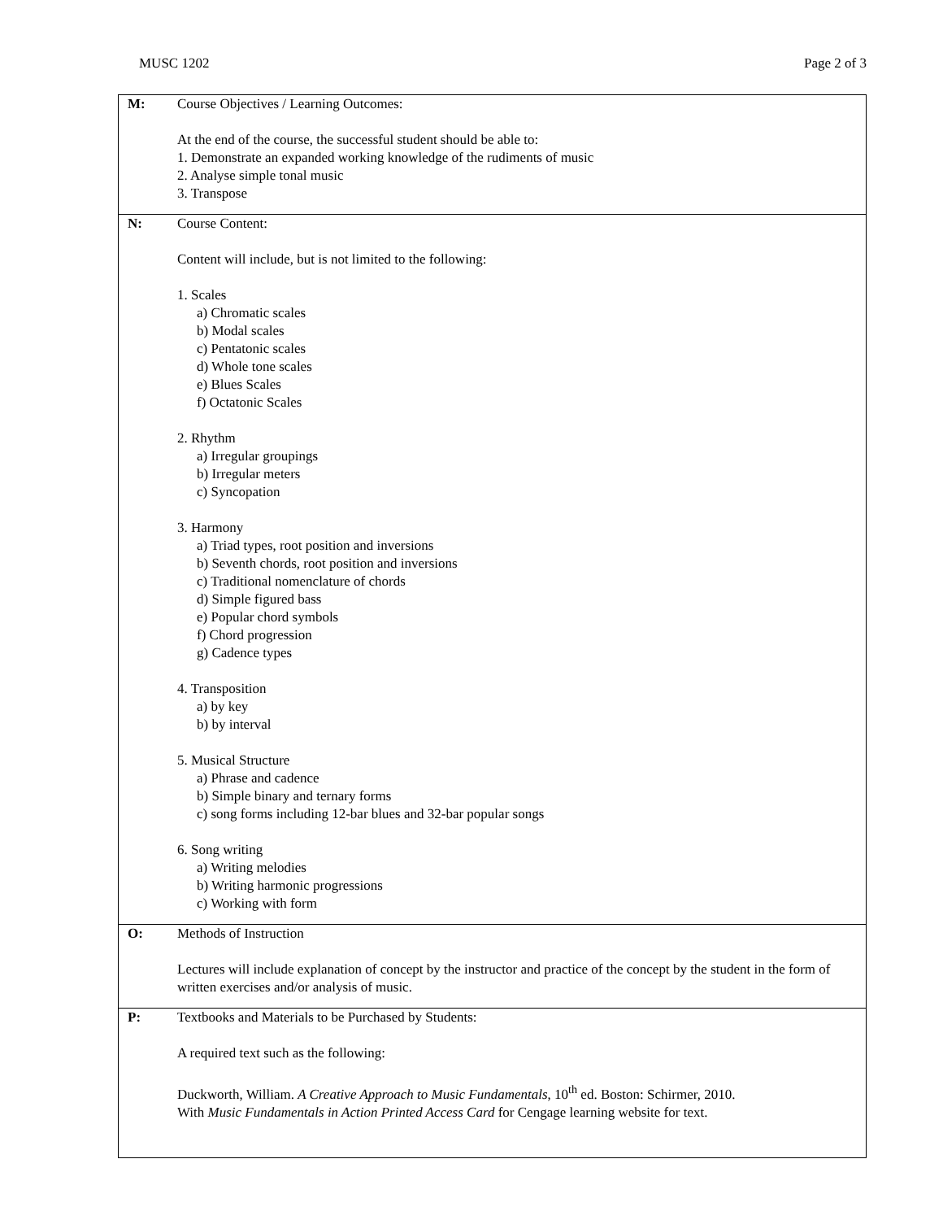MUSC 1202 Page 2 of 3
| M: | Course Objectives / Learning Outcomes: At the end of the course, the successful student should be able to: 1. Demonstrate an expanded working knowledge of the rudiments of music 2. Analyse simple tonal music 3. Transpose |
| N: | Course Content: Content will include, but is not limited to the following: 1. Scales a) Chromatic scales b) Modal scales c) Pentatonic scales d) Whole tone scales e) Blues Scales f) Octatonic Scales 2. Rhythm a) Irregular groupings b) Irregular meters c) Syncopation 3. Harmony a) Triad types, root position and inversions b) Seventh chords, root position and inversions c) Traditional nomenclature of chords d) Simple figured bass e) Popular chord symbols f) Chord progression g) Cadence types 4. Transposition a) by key b) by interval 5. Musical Structure a) Phrase and cadence b) Simple binary and ternary forms c) song forms including 12-bar blues and 32-bar popular songs 6. Song writing a) Writing melodies b) Writing harmonic progressions c) Working with form |
| O: | Methods of Instruction Lectures will include explanation of concept by the instructor and practice of the concept by the student in the form of written exercises and/or analysis of music. |
| P: | Textbooks and Materials to be Purchased by Students: A required text such as the following: Duckworth, William. A Creative Approach to Music Fundamentals , 10<sup>th</sup> ed. Boston: Schirmer, 2010. With Music Fundamentals in Action Printed Access Card for Cengage learning website for text. |